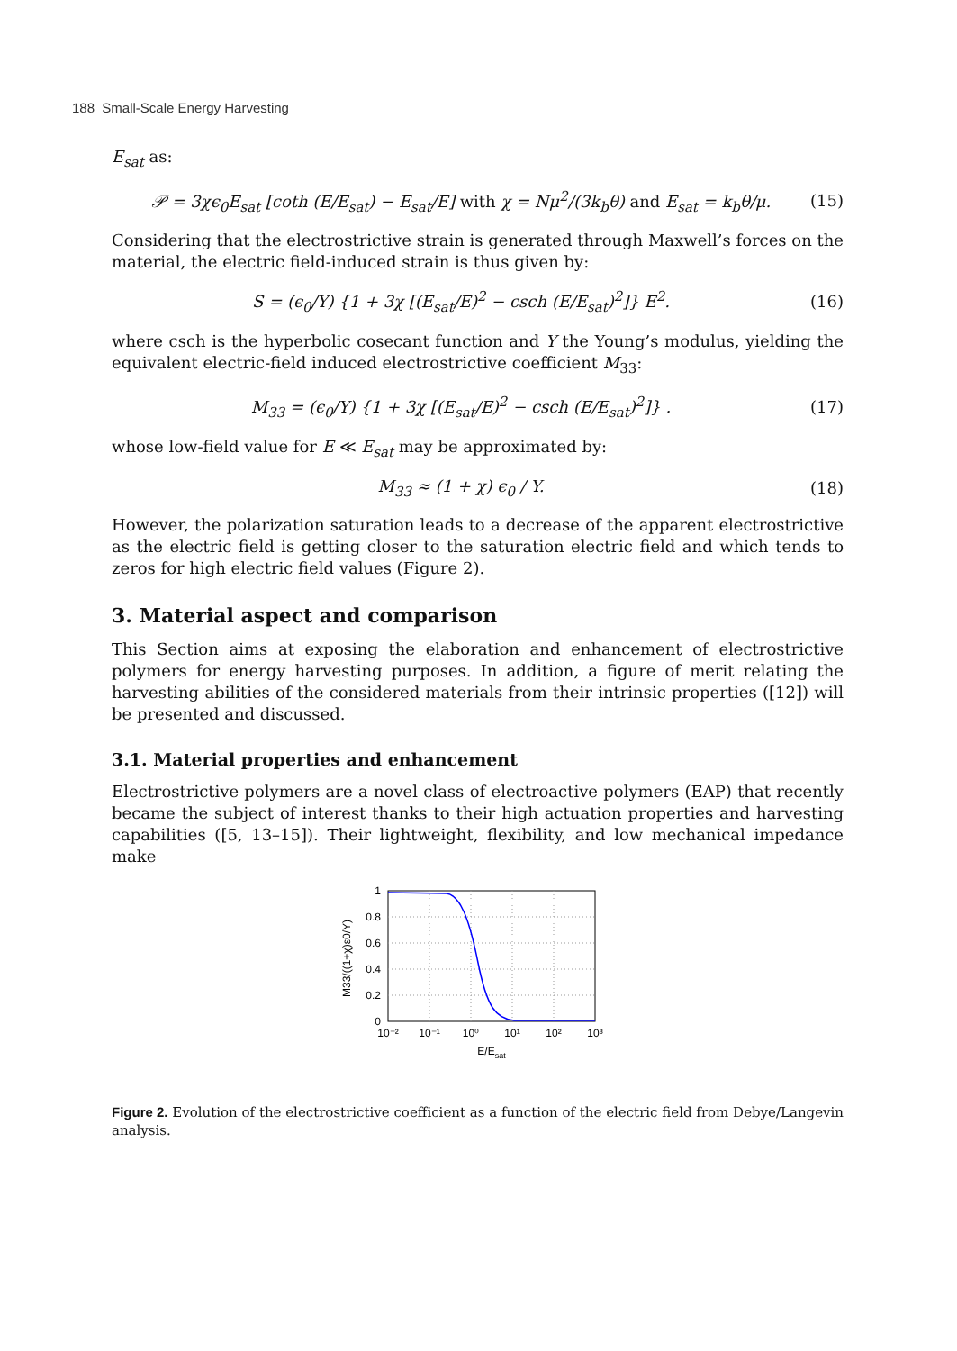188 Small-Scale Energy Harvesting
E<sub>sat</sub> as:
𝒫 = 3χϵ<sub>0</sub>E<sub>sat</sub> [coth (E/E<sub>sat</sub>) − E<sub>sat</sub>/E] with χ = Nμ<sup>2</sup>/(3k<sub>b</sub>θ) and E<sub>sat</sub> = k<sub>b</sub>θ/μ. (15)
Considering that the electrostrictive strain is generated through Maxwell’s forces on the material, the electric field-induced strain is thus given by:
S = (ϵ<sub>0</sub>/Y) {1 + 3χ [(E<sub>sat</sub>/E)<sup>2</sup> − csch (E/E<sub>sat</sub>)<sup>2</sup>]} E<sup>2</sup>. (16)
where csch is the hyperbolic cosecant function and Y the Young’s modulus, yielding the equivalent electric-field induced electrostrictive coefficient M<sub>33</sub>:
M<sub>33</sub> = (ϵ<sub>0</sub>/Y) {1 + 3χ [(E<sub>sat</sub>/E)<sup>2</sup> − csch (E/E<sub>sat</sub>)<sup>2</sup>]} . (17)
whose low-field value for E ≪ E<sub>sat</sub> may be approximated by:
M<sub>33</sub> ≈ (1 + χ) ϵ<sub>0</sub> / Y. (18)
However, the polarization saturation leads to a decrease of the apparent electrostrictive as the electric field is getting closer to the saturation electric field and which tends to zeros for high electric field values (Figure 2).
3. Material aspect and comparison
This Section aims at exposing the elaboration and enhancement of electrostrictive polymers for energy harvesting purposes. In addition, a figure of merit relating the harvesting abilities of the considered materials from their intrinsic properties ([12]) will be presented and discussed.
3.1. Material properties and enhancement
Electrostrictive polymers are a novel class of electroactive polymers (EAP) that recently became the subject of interest thanks to their high actuation properties and harvesting capabilities ([5, 13–15]). Their lightweight, flexibility, and low mechanical impedance make
1
0.8
0.6
0.4
0.2
0
10⁻²
10⁻¹
10⁰
10¹
10²
10³
E/Esat
M33/((1+χ)ε0/Y)
Figure 2. Evolution of the electrostrictive coefficient as a function of the electric field from Debye/Langevin analysis.